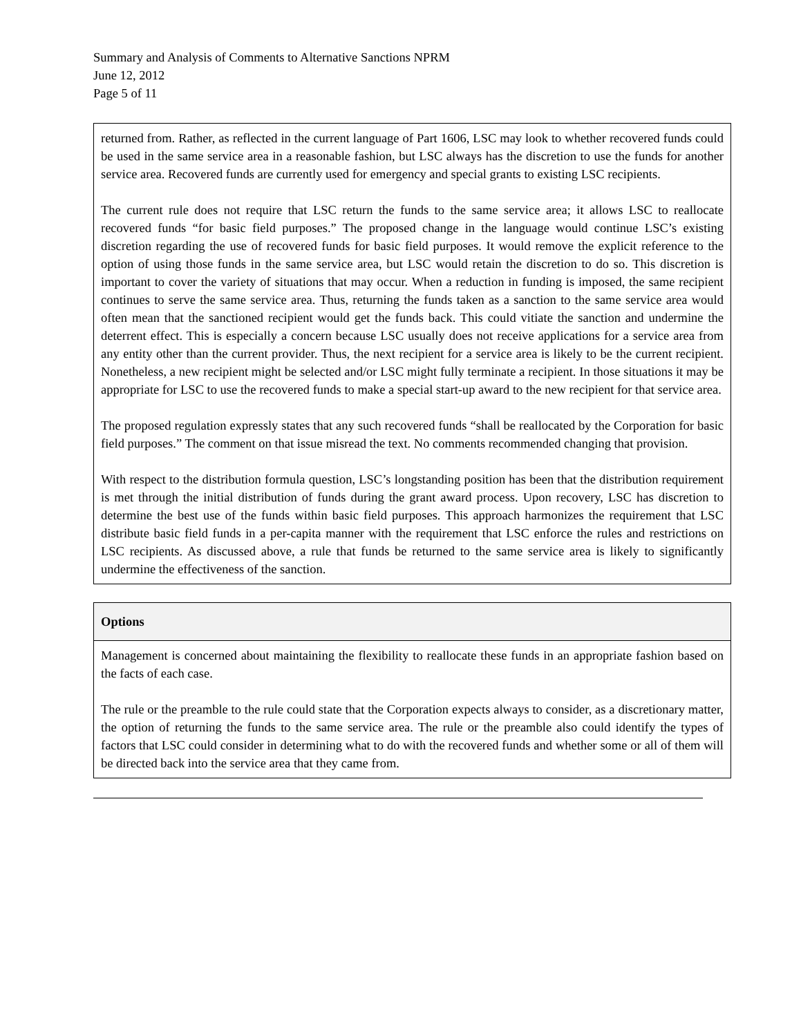Summary and Analysis of Comments to Alternative Sanctions NPRM
June 12, 2012
Page 5 of 11
| returned from. Rather, as reflected in the current language of Part 1606, LSC may look to whether recovered funds could be used in the same service area in a reasonable fashion, but LSC always has the discretion to use the funds for another service area. Recovered funds are currently used for emergency and special grants to existing LSC recipients. The current rule does not require that LSC return the funds to the same service area; it allows LSC to reallocate recovered funds “for basic field purposes.” The proposed change in the language would continue LSC’s existing discretion regarding the use of recovered funds for basic field purposes. It would remove the explicit reference to the option of using those funds in the same service area, but LSC would retain the discretion to do so. This discretion is important to cover the variety of situations that may occur. When a reduction in funding is imposed, the same recipient continues to serve the same service area. Thus, returning the funds taken as a sanction to the same service area would often mean that the sanctioned recipient would get the funds back. This could vitiate the sanction and undermine the deterrent effect. This is especially a concern because LSC usually does not receive applications for a service area from any entity other than the current provider. Thus, the next recipient for a service area is likely to be the current recipient. Nonetheless, a new recipient might be selected and/or LSC might fully terminate a recipient. In those situations it may be appropriate for LSC to use the recovered funds to make a special start-up award to the new recipient for that service area. The proposed regulation expressly states that any such recovered funds “shall be reallocated by the Corporation for basic field purposes.” The comment on that issue misread the text. No comments recommended changing that provision. With respect to the distribution formula question, LSC’s longstanding position has been that the distribution requirement is met through the initial distribution of funds during the grant award process. Upon recovery, LSC has discretion to determine the best use of the funds within basic field purposes. This approach harmonizes the requirement that LSC distribute basic field funds in a per-capita manner with the requirement that LSC enforce the rules and restrictions on LSC recipients. As discussed above, a rule that funds be returned to the same service area is likely to significantly undermine the effectiveness of the sanction. |
| Options |
| --- |
| Management is concerned about maintaining the flexibility to reallocate these funds in an appropriate fashion based on the facts of each case. The rule or the preamble to the rule could state that the Corporation expects always to consider, as a discretionary matter, the option of returning the funds to the same service area. The rule or the preamble also could identify the types of factors that LSC could consider in determining what to do with the recovered funds and whether some or all of them will be directed back into the service area that they came from. |